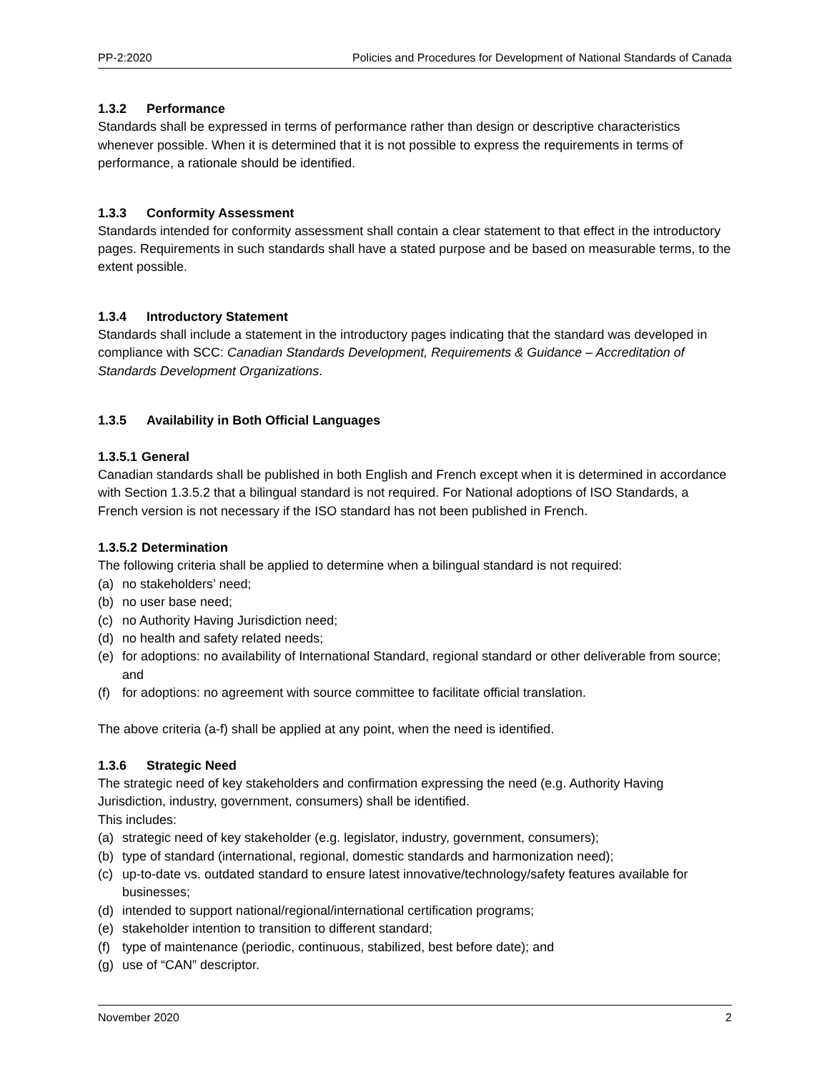PP-2:2020 Policies and Procedures for Development of National Standards of Canada
1.3.2 Performance
Standards shall be expressed in terms of performance rather than design or descriptive characteristics whenever possible. When it is determined that it is not possible to express the requirements in terms of performance, a rationale should be identified.
1.3.3 Conformity Assessment
Standards intended for conformity assessment shall contain a clear statement to that effect in the introductory pages. Requirements in such standards shall have a stated purpose and be based on measurable terms, to the extent possible.
1.3.4 Introductory Statement
Standards shall include a statement in the introductory pages indicating that the standard was developed in compliance with SCC: Canadian Standards Development, Requirements & Guidance – Accreditation of Standards Development Organizations.
1.3.5 Availability in Both Official Languages
1.3.5.1 General
Canadian standards shall be published in both English and French except when it is determined in accordance with Section 1.3.5.2 that a bilingual standard is not required. For National adoptions of ISO Standards, a French version is not necessary if the ISO standard has not been published in French.
1.3.5.2 Determination
The following criteria shall be applied to determine when a bilingual standard is not required:
(a) no stakeholders’ need;
(b) no user base need;
(c) no Authority Having Jurisdiction need;
(d) no health and safety related needs;
(e) for adoptions: no availability of International Standard, regional standard or other deliverable from source; and
(f) for adoptions: no agreement with source committee to facilitate official translation.
The above criteria (a-f) shall be applied at any point, when the need is identified.
1.3.6 Strategic Need
The strategic need of key stakeholders and confirmation expressing the need (e.g. Authority Having Jurisdiction, industry, government, consumers) shall be identified.
This includes:
(a) strategic need of key stakeholder (e.g. legislator, industry, government, consumers);
(b) type of standard (international, regional, domestic standards and harmonization need);
(c) up-to-date vs. outdated standard to ensure latest innovative/technology/safety features available for businesses;
(d) intended to support national/regional/international certification programs;
(e) stakeholder intention to transition to different standard;
(f) type of maintenance (periodic, continuous, stabilized, best before date); and
(g) use of “CAN” descriptor.
November 2020 2